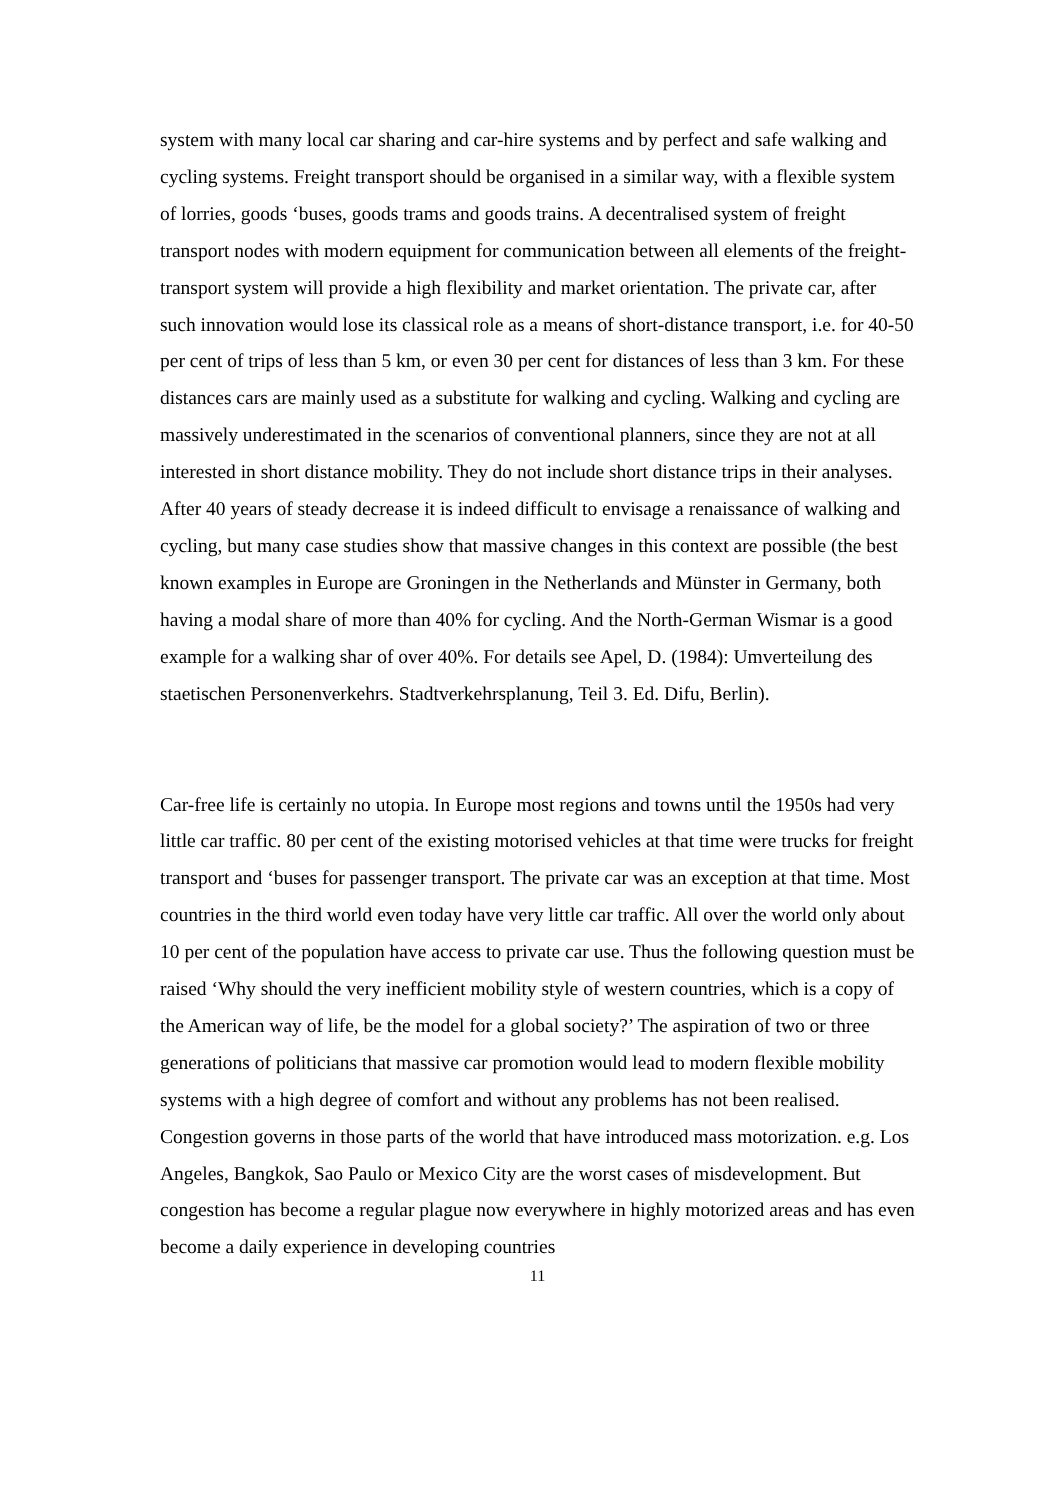system with many local car sharing and car-hire systems and by perfect and safe walking and cycling systems. Freight transport should be organised in a similar way, with a flexible system of lorries, goods ‘buses, goods trams and goods trains. A decentralised system of freight transport nodes with modern equipment for communication between all elements of the freight-transport system will provide a high flexibility and market orientation. The private car, after such innovation would lose its classical role as a means of short-distance transport, i.e. for 40-50 per cent of trips of less than 5 km, or even 30 per cent for distances of less than 3 km. For these distances cars are mainly used as a substitute for walking and cycling. Walking and cycling are massively underestimated in the scenarios of conventional planners, since they are not at all interested in short distance mobility. They do not include short distance trips in their analyses. After 40 years of steady decrease it is indeed difficult to envisage a renaissance of walking and cycling, but many case studies show that massive changes in this context are possible (the best known examples in Europe are Groningen in the Netherlands and Münster in Germany, both having a modal share of more than 40% for cycling. And the North-German Wismar is a good example for a walking shar of over 40%. For details see Apel, D. (1984): Umverteilung des staetischen Personenverkehrs. Stadtverkehrsplanung, Teil 3. Ed. Difu, Berlin).
Car-free life is certainly no utopia. In Europe most regions and towns until the 1950s had very little car traffic. 80 per cent of the existing motorised vehicles at that time were trucks for freight transport and ‘buses for passenger transport. The private car was an exception at that time. Most countries in the third world even today have very little car traffic. All over the world only about 10 per cent of the population have access to private car use. Thus the following question must be raised ‘Why should the very inefficient mobility style of western countries, which is a copy of the American way of life, be the model for a global society?’ The aspiration of two or three generations of politicians that massive car promotion would lead to modern flexible mobility systems with a high degree of comfort and without any problems has not been realised. Congestion governs in those parts of the world that have introduced mass motorization. e.g. Los Angeles, Bangkok, Sao Paulo or Mexico City are the worst cases of misdevelopment. But congestion has become a regular plague now everywhere in highly motorized areas and has even become a daily experience in developing countries
11